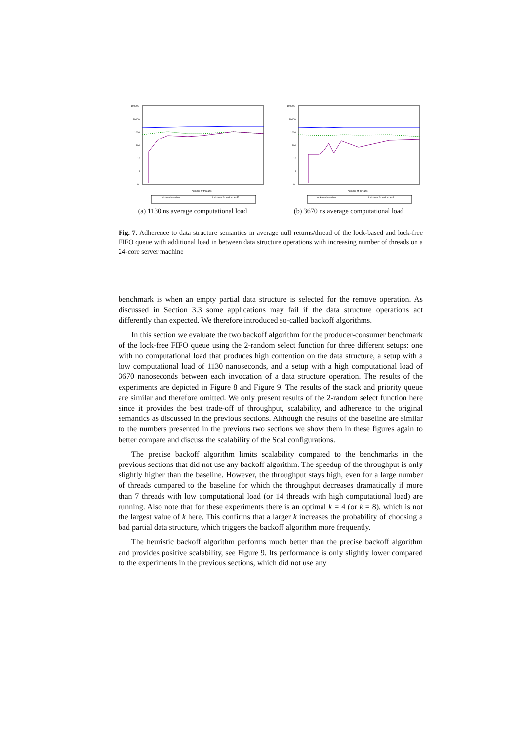100000
10000
1000
100
10
1
0.1
number of threads
lock-free baseline
lock-free 2-random k=32
(a) 1130 ns average computational load
100000
10000
1000
100
10
1
0.1
number of threads
lock-free baseline
lock-free 2-random k=8
(b) 3670 ns average computational load
Fig. 7. Adherence to data structure semantics in average null returns/thread of the lock-based and lock-free FIFO queue with additional load in between data structure operations with increasing number of threads on a 24-core server machine
benchmark is when an empty partial data structure is selected for the remove operation. As discussed in Section 3.3 some applications may fail if the data structure operations act differently than expected. We therefore introduced so-called backoff algorithms.
In this section we evaluate the two backoff algorithm for the producer-consumer benchmark of the lock-free FIFO queue using the 2-random select function for three different setups: one with no computational load that produces high contention on the data structure, a setup with a low computational load of 1130 nanoseconds, and a setup with a high computational load of 3670 nanoseconds between each invocation of a data structure operation. The results of the experiments are depicted in Figure 8 and Figure 9. The results of the stack and priority queue are similar and therefore omitted. We only present results of the 2-random select function here since it provides the best trade-off of throughput, scalability, and adherence to the original semantics as discussed in the previous sections. Although the results of the baseline are similar to the numbers presented in the previous two sections we show them in these figures again to better compare and discuss the scalability of the Scal configurations.
The precise backoff algorithm limits scalability compared to the benchmarks in the previous sections that did not use any backoff algorithm. The speedup of the throughput is only slightly higher than the baseline. However, the throughput stays high, even for a large number of threads compared to the baseline for which the throughput decreases dramatically if more than 7 threads with low computational load (or 14 threads with high computational load) are running. Also note that for these experiments there is an optimal k = 4 (or k = 8), which is not the largest value of k here. This confirms that a larger k increases the probability of choosing a bad partial data structure, which triggers the backoff algorithm more frequently.
The heuristic backoff algorithm performs much better than the precise backoff algorithm and provides positive scalability, see Figure 9. Its performance is only slightly lower compared to the experiments in the previous sections, which did not use any